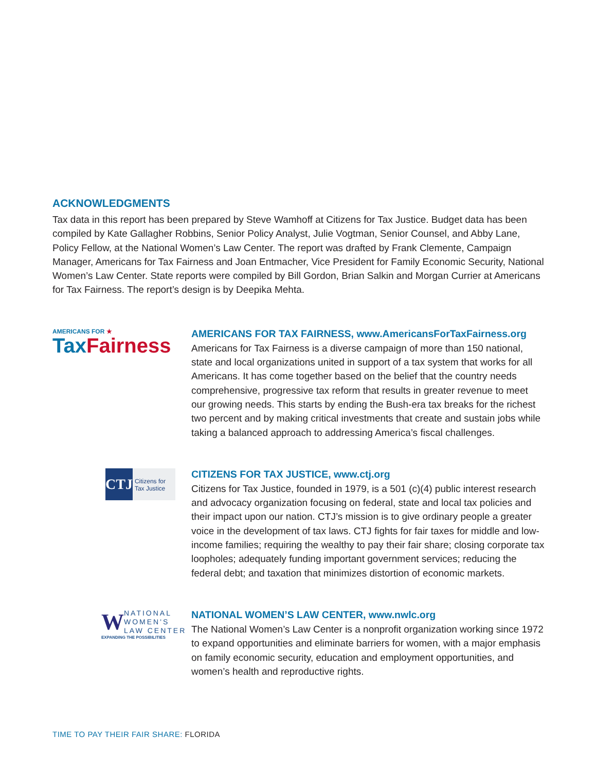ACKNOWLEDGMENTS
Tax data in this report has been prepared by Steve Wamhoff at Citizens for Tax Justice. Budget data has been compiled by Kate Gallagher Robbins, Senior Policy Analyst, Julie Vogtman, Senior Counsel, and Abby Lane, Policy Fellow, at the National Women’s Law Center. The report was drafted by Frank Clemente, Campaign Manager, Americans for Tax Fairness and Joan Entmacher, Vice President for Family Economic Security, National Women’s Law Center. State reports were compiled by Bill Gordon, Brian Salkin and Morgan Currier at Americans for Tax Fairness. The report’s design is by Deepika Mehta.
AMERICANS FOR ★
Tax Fairness
AMERICANS FOR TAX FAIRNESS, www.AmericansForTaxFairness.org
Americans for Tax Fairness is a diverse campaign of more than 150 national, state and local organizations united in support of a tax system that works for all Americans. It has come together based on the belief that the country needs comprehensive, progressive tax reform that results in greater revenue to meet our growing needs. This starts by ending the Bush-era tax breaks for the richest two percent and by making critical investments that create and sustain jobs while taking a balanced approach to addressing America’s fiscal challenges.
CTJ
Citizens for Tax Justice
CITIZENS FOR TAX JUSTICE, www.ctj.org
Citizens for Tax Justice, founded in 1979, is a 501 (c)(4) public interest research and advocacy organization focusing on federal, state and local tax policies and their impact upon our nation. CTJ’s mission is to give ordinary people a greater voice in the development of tax laws. CTJ fights for fair taxes for middle and low-income families; requiring the wealthy to pay their fair share; closing corporate tax loopholes; adequately funding important government services; reducing the federal debt; and taxation that minimizes distortion of economic markets.
W
NATIONAL
WOMEN'S
LAW CENTER
EXPANDING THE POSSIBILITIES
NATIONAL WOMEN’S LAW CENTER, www.nwlc.org
The National Women’s Law Center is a nonprofit organization working since 1972 to expand opportunities and eliminate barriers for women, with a major emphasis on family economic security, education and employment opportunities, and women’s health and reproductive rights.
TIME TO PAY THEIR FAIR SHARE: FLORIDA